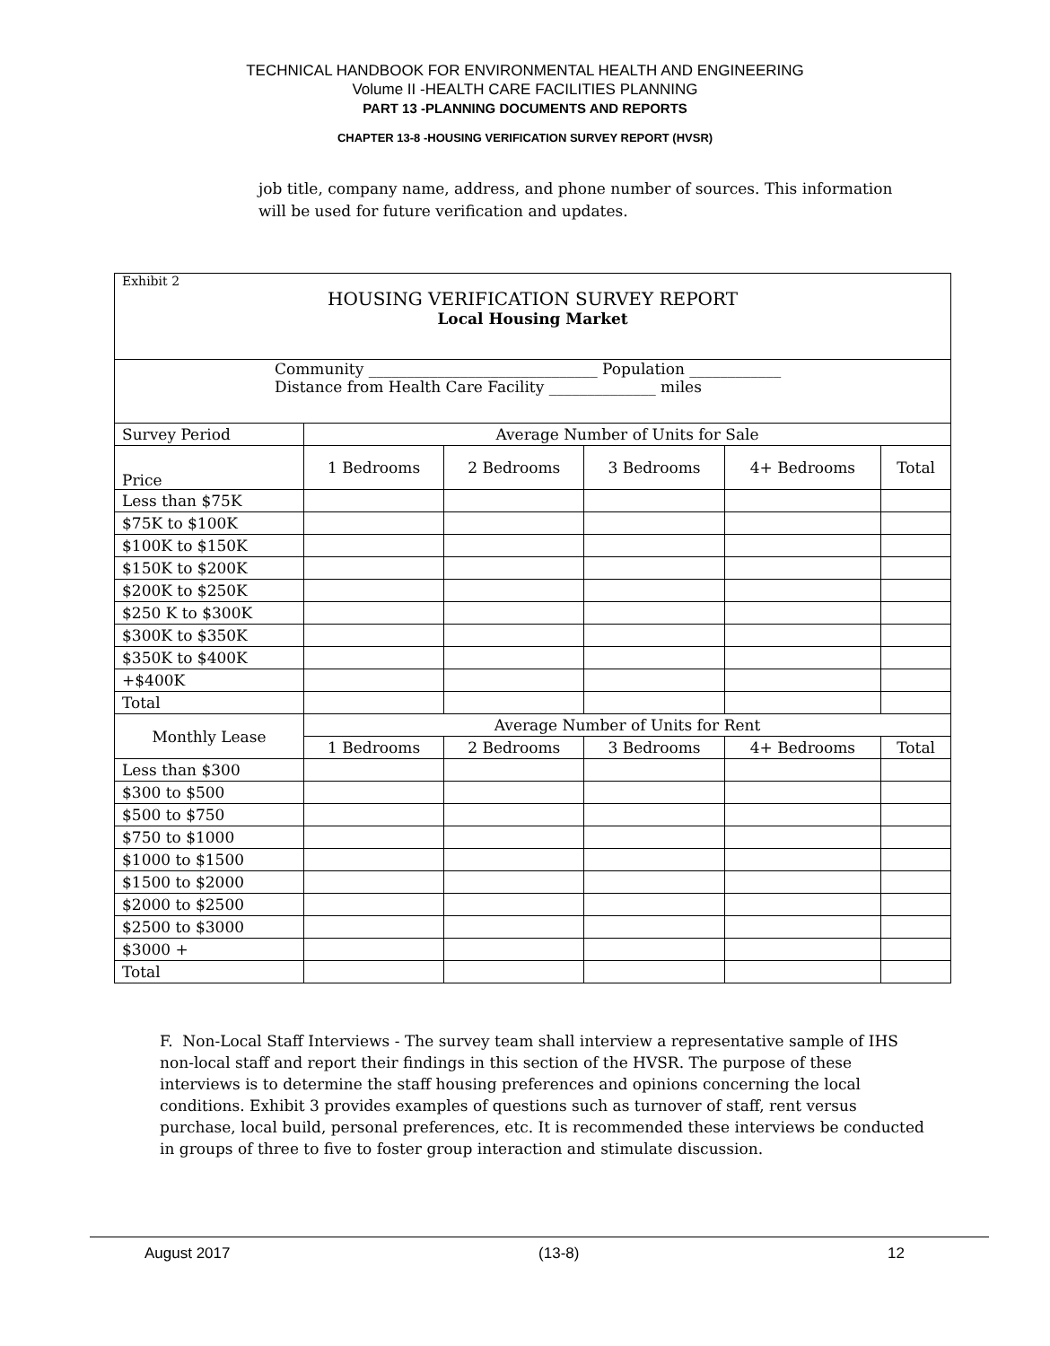TECHNICAL HANDBOOK FOR ENVIRONMENTAL HEALTH AND ENGINEERING
Volume II -HEALTH CARE FACILITIES PLANNING
PART 13 -PLANNING DOCUMENTS AND REPORTS
CHAPTER 13-8 -HOUSING VERIFICATION SURVEY REPORT (HVSR)
job title, company name, address, and phone number of sources. This information will be used for future verification and updates.
| Exhibit 2 HOUSING VERIFICATION SURVEY REPORT Local Housing Market | | | | | |
| Community ______________________________ Population ____________ Distance from Health Care Facility ______________ miles | | | | | |
| Survey Period | Average Number of Units for Sale | | | | |
| Price | 1 Bedrooms | 2 Bedrooms | 3 Bedrooms | 4+ Bedrooms | Total |
| Less than $75K | | | | | |
| $75K to $100K | | | | | |
| $100K to $150K | | | | | |
| $150K to $200K | | | | | |
| $200K to $250K | | | | | |
| $250 K to $300K | | | | | |
| $300K to $350K | | | | | |
| $350K to $400K | | | | | |
| +$400K | | | | | |
| Total | | | | | |
| Monthly Lease | Average Number of Units for Rent | | | | |
| | 1 Bedrooms | 2 Bedrooms | 3 Bedrooms | 4+ Bedrooms | Total |
| Less than $300 | | | | | |
| $300 to $500 | | | | | |
| $500 to $750 | | | | | |
| $750 to $1000 | | | | | |
| $1000 to $1500 | | | | | |
| $1500 to $2000 | | | | | |
| $2000 to $2500 | | | | | |
| $2500 to $3000 | | | | | |
| $3000 + | | | | | |
| Total | | | | | |
F. Non-Local Staff Interviews - The survey team shall interview a representative sample of IHS non-local staff and report their findings in this section of the HVSR. The purpose of these interviews is to determine the staff housing preferences and opinions concerning the local conditions. Exhibit 3 provides examples of questions such as turnover of staff, rent versus purchase, local build, personal preferences, etc. It is recommended these interviews be conducted in groups of three to five to foster group interaction and stimulate discussion.
August 2017 (13-8) 12